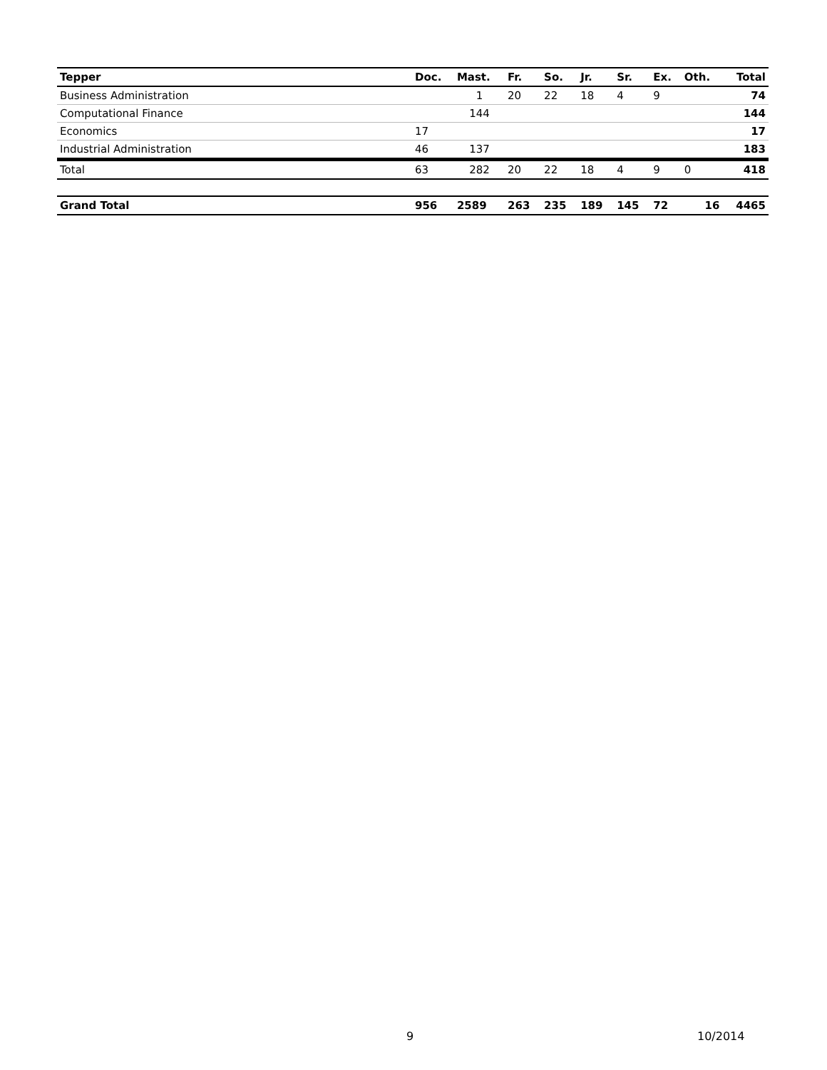| Tepper | Doc. | Mast. | Fr. | So. | Jr. | Sr. | Ex. | Oth. | Total |
| --- | --- | --- | --- | --- | --- | --- | --- | --- | --- |
| Business Administration | | 1 | 20 | 22 | 18 | 4 | 9 | | 74 |
| Computational Finance | | 144 | | | | | | | 144 |
| Economics | 17 | | | | | | | | 17 |
| Industrial Administration | 46 | 137 | | | | | | | 183 |
| Total | 63 | 282 | 20 | 22 | 18 | 4 | 9 | 0 | 418 |
| Grand Total | 956 | 2589 | 263 | 235 | 189 | 145 | 72 | 16 | 4465 |
9 10/2014